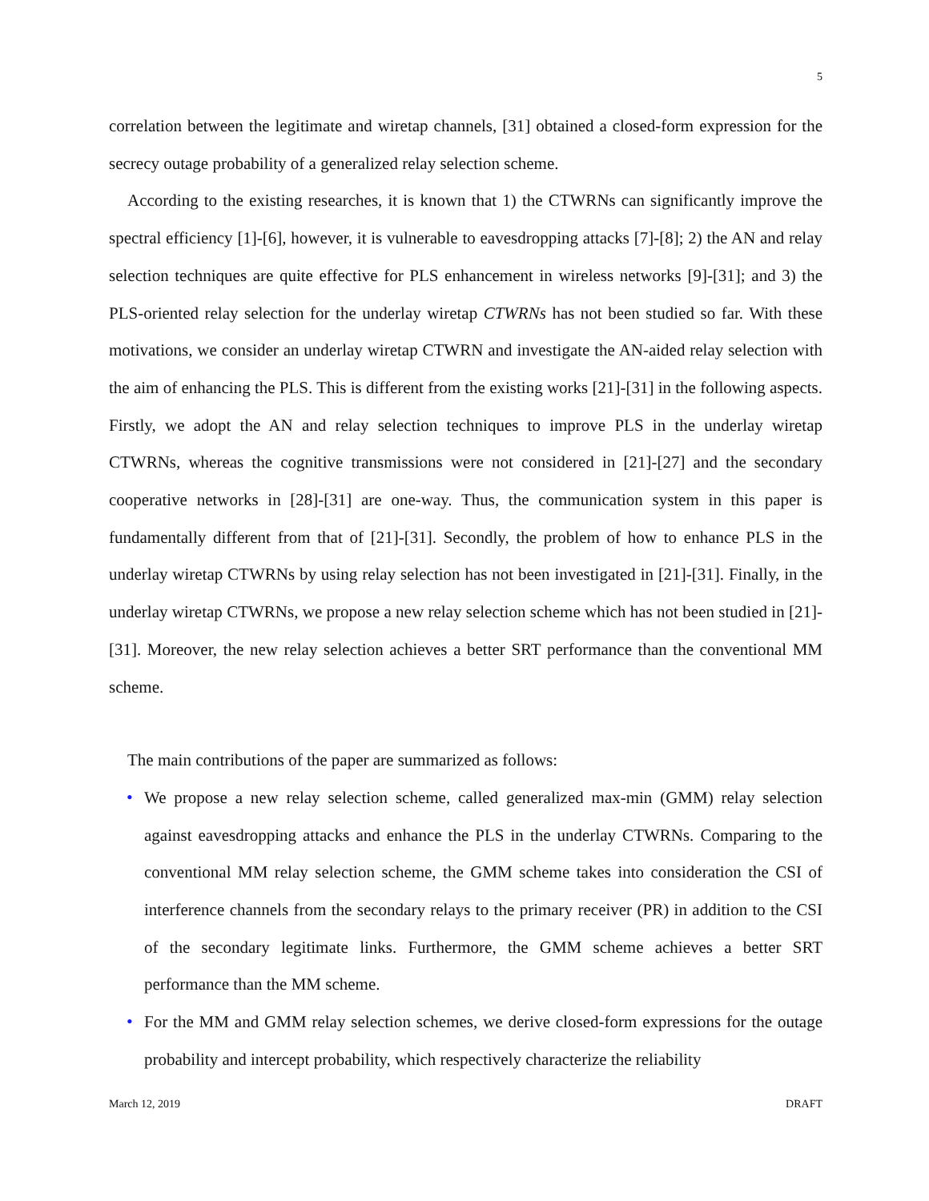5
correlation between the legitimate and wiretap channels, [31] obtained a closed-form expression for the secrecy outage probability of a generalized relay selection scheme.
According to the existing researches, it is known that 1) the CTWRNs can significantly improve the spectral efficiency [1]-[6], however, it is vulnerable to eavesdropping attacks [7]-[8]; 2) the AN and relay selection techniques are quite effective for PLS enhancement in wireless networks [9]-[31]; and 3) the PLS-oriented relay selection for the underlay wiretap CTWRNs has not been studied so far. With these motivations, we consider an underlay wiretap CTWRN and investigate the AN-aided relay selection with the aim of enhancing the PLS. This is different from the existing works [21]-[31] in the following aspects. Firstly, we adopt the AN and relay selection techniques to improve PLS in the underlay wiretap CTWRNs, whereas the cognitive transmissions were not considered in [21]-[27] and the secondary cooperative networks in [28]-[31] are one-way. Thus, the communication system in this paper is fundamentally different from that of [21]-[31]. Secondly, the problem of how to enhance PLS in the underlay wiretap CTWRNs by using relay selection has not been investigated in [21]-[31]. Finally, in the underlay wiretap CTWRNs, we propose a new relay selection scheme which has not been studied in [21]-[31]. Moreover, the new relay selection achieves a better SRT performance than the conventional MM scheme.
The main contributions of the paper are summarized as follows:
• We propose a new relay selection scheme, called generalized max-min (GMM) relay selection against eavesdropping attacks and enhance the PLS in the underlay CTWRNs. Comparing to the conventional MM relay selection scheme, the GMM scheme takes into consideration the CSI of interference channels from the secondary relays to the primary receiver (PR) in addition to the CSI of the secondary legitimate links. Furthermore, the GMM scheme achieves a better SRT performance than the MM scheme.
• For the MM and GMM relay selection schemes, we derive closed-form expressions for the outage probability and intercept probability, which respectively characterize the reliability
March 12, 2019 DRAFT